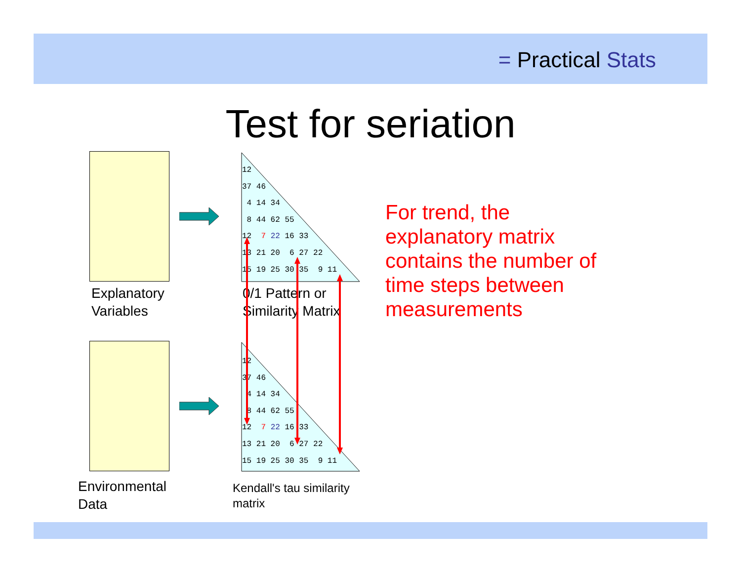= Practical Stats
Test for seriation
12 37 46 4 14 34 8 44 62 55 12 7 22 16 33 13 21 20 6 27 22 15 19 25 30 35 9 11
12 37 46 4 14 34 8 44 62 55 12 7 22 16 33 13 21 20 6 27 22 15 19 25 30 35 9 11
Explanatory
Variables
0/1 Pattern or
Similarity Matrix
Environmental
Data
Kendall's tau similarity
matrix
For trend, the
explanatory matrix
contains the number of
time steps between
measurements